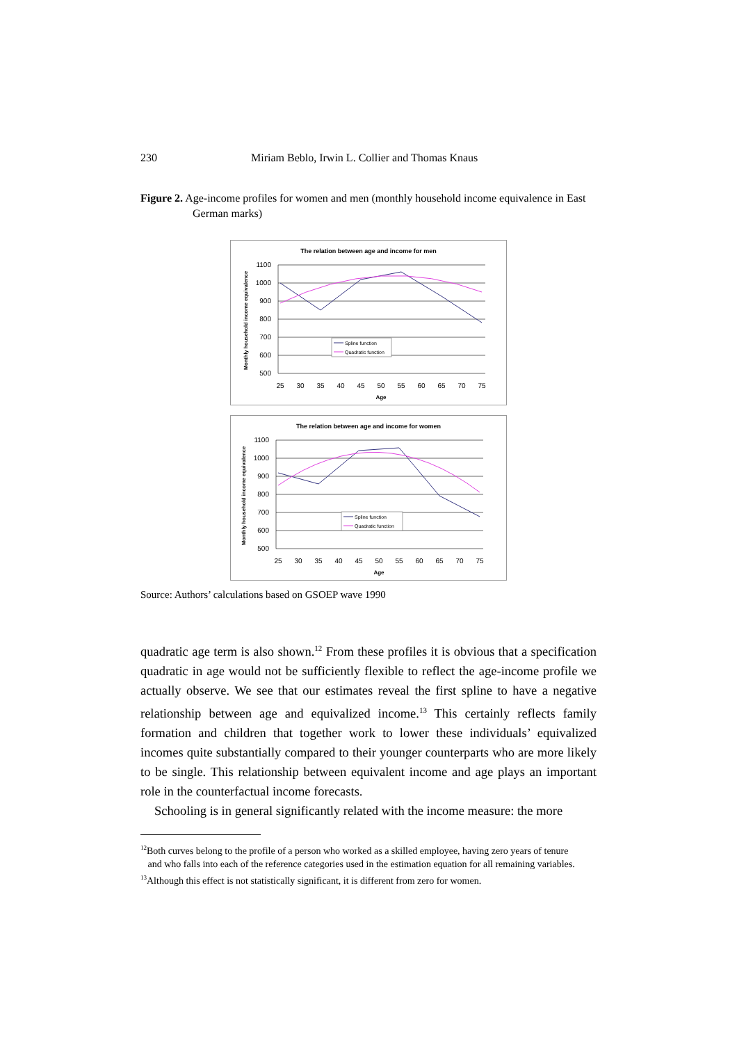230 Miriam Beblo, Irwin L. Collier and Thomas Knaus
Figure 2. Age-income profiles for women and men (monthly household income equivalence in East German marks)
The relation between age and income for men
1100
1000
900
800
700
600
500
25
30
35
40
45
50
55
60
65
70
75
Age
Monthly household income equivalence
Spline function
Quadratic function
The relation between age and income for women
1100
1000
900
800
700
600
500
25
30
35
40
45
50
55
60
65
70
75
Age
Monthly household income equivalence
Spline function
Quadratic function
Source: Authors’ calculations based on GSOEP wave 1990
quadratic age term is also shown.<sup>12</sup> From these profiles it is obvious that a specification quadratic in age would not be sufficiently flexible to reflect the age-income profile we actually observe. We see that our estimates reveal the first spline to have a negative relationship between age and equivalized income.<sup>13</sup> This certainly reflects family formation and children that together work to lower these individuals’ equivalized incomes quite substantially compared to their younger counterparts who are more likely to be single. This relationship between equivalent income and age plays an important role in the counterfactual income forecasts.
Schooling is in general significantly related with the income measure: the more
<sup>12</sup> Both curves belong to the profile of a person who worked as a skilled employee, having zero years of tenure
and who falls into each of the reference categories used in the estimation equation for all remaining variables.
<sup>13</sup> Although this effect is not statistically significant, it is different from zero for women.